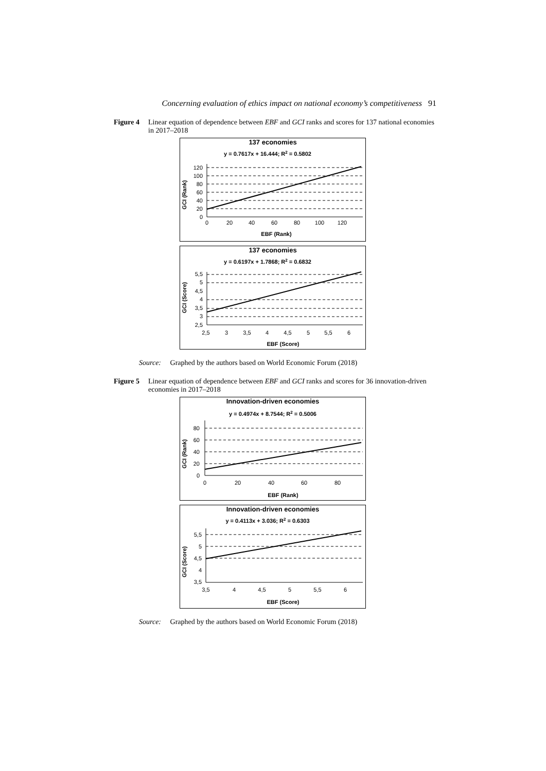Concerning evaluation of ethics impact on national economy’s competitiveness 91
Figure 4
Linear equation of dependence between EBF and GCI ranks and scores for 137 national economies in 2017–2018
137 economies
y = 0.7617x + 16.444; R2 = 0.5802
GCI (Rank)
120
100
80
60
40
20
0
0
20
40
60
80
100
120
EBF (Rank)
137 economies
y = 0.6197x + 1.7868; R2 = 0.6832
GCI (Score)
5,5
5
4,5
4
3,5
3
2,5
2,5
3
3,5
4
4,5
5
5,5
6
EBF (Score)
Source: Graphed by the authors based on World Economic Forum (2018)
Figure 5
Linear equation of dependence between EBF and GCI ranks and scores for 36 innovation-driven economies in 2017–2018
Innovation-driven economies
y = 0.4974x + 8.7544; R2 = 0.5006
GCI (Rank)
80
60
40
20
0
0
20
40
60
80
EBF (Rank)
Innovation-driven economies
y = 0.4113x + 3.036; R2 = 0.6303
GCI (Score)
5,5
5
4,5
4
3,5
3,5
4
4,5
5
5,5
6
EBF (Score)
Source: Graphed by the authors based on World Economic Forum (2018)